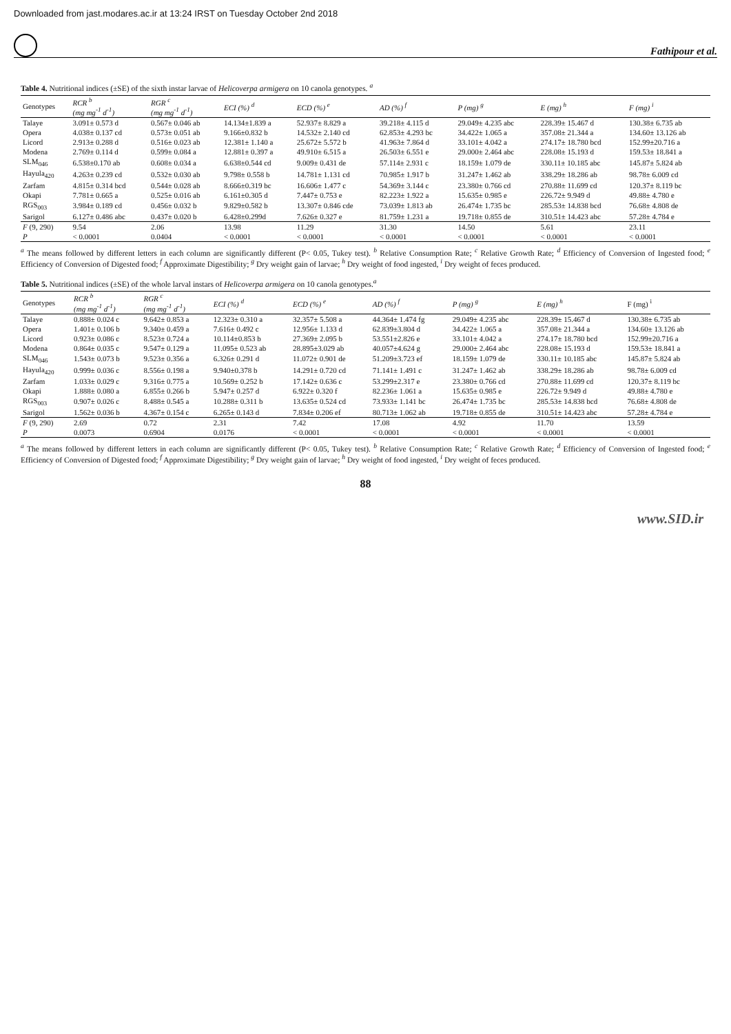Downloaded from jast.modares.ac.ir at 13:24 IRST on Tuesday October 2nd 2018
Fathipour et al.
Table 4. Nutritional indices (±SE) of the sixth instar larvae of Helicoverpa armigera on 10 canola genotypes. <sup>a</sup>
| Genotypes | RCR <sup>b</sup> (mg mg<sup>-1</sup> d<sup>-1</sup>) | RGR <sup>c</sup> (mg mg<sup>-1</sup> d<sup>-1</sup>) | ECI (%) <sup>d</sup> | ECD (%) <sup>e</sup> | AD (%) <sup>f</sup> | P (mg) <sup>g</sup> | E (mg) <sup>h</sup> | F (mg) <sup>i</sup> |
| --- | --- | --- | --- | --- | --- | --- | --- | --- |
| Talaye | 3.091± 0.573 d | 0.567± 0.046 ab | 14.134±1.839 a | 52.937± 8.829 a | 39.218± 4.115 d | 29.049± 4.235 abc | 228.39± 15.467 d | 130.38± 6.735 ab |
| Opera | 4.038± 0.137 cd | 0.573± 0.051 ab | 9.166±0.832 b | 14.532± 2.140 cd | 62.853± 4.293 bc | 34.422± 1.065 a | 357.08± 21.344 a | 134.60± 13.126 ab |
| Licord | 2.913± 0.288 d | 0.516± 0.023 ab | 12.381± 1.140 a | 25.672± 5.572 b | 41.963± 7.864 d | 33.101± 4.042 a | 274.17± 18.780 bcd | 152.99±20.716 a |
| Modena | 2.769± 0.114 d | 0.599± 0.084 a | 12.881± 0.397 a | 49.910± 6.515 a | 26.503± 6.551 e | 29.000± 2.464 abc | 228.08± 15.193 d | 159.53± 18.841 a |
| SLM<sub>046</sub> | 6.538±0.170 ab | 0.608± 0.034 a | 6.638±0.544 cd | 9.009± 0.431 de | 57.114± 2.931 c | 18.159± 1.079 de | 330.11± 10.185 abc | 145.87± 5.824 ab |
| Hayula<sub>420</sub> | 4.263± 0.239 cd | 0.532± 0.030 ab | 9.798± 0.558 b | 14.781± 1.131 cd | 70.985± 1.917 b | 31.247± 1.462 ab | 338.29± 18.286 ab | 98.78± 6.009 cd |
| Zarfam | 4.815± 0.314 bcd | 0.544± 0.028 ab | 8.666±0.319 bc | 16.606± 1.477 c | 54.369± 3.144 c | 23.380± 0.766 cd | 270.88± 11.699 cd | 120.37± 8.119 bc |
| Okapi | 7.781± 0.665 a | 0.525± 0.016 ab | 6.161±0.305 d | 7.447± 0.753 e | 82.223± 1.922 a | 15.635± 0.985 e | 226.72± 9.949 d | 49.88± 4.780 e |
| RGS<sub>003</sub> | 3.984± 0.189 cd | 0.456± 0.032 b | 9.829±0.582 b | 13.307± 0.846 cde | 73.039± 1.813 ab | 26.474± 1.735 bc | 285.53± 14.838 bcd | 76.68± 4.808 de |
| Sarigol | 6.127± 0.486 abc | 0.437± 0.020 b | 6.428±0.299d | 7.626± 0.327 e | 81.759± 1.231 a | 19.718± 0.855 de | 310.51± 14.423 abc | 57.28± 4.784 e |
| F (9, 290) | 9.54 | 2.06 | 13.98 | 11.29 | 31.30 | 14.50 | 5.61 | 23.11 |
| P | < 0.0001 | 0.0404 | < 0.0001 | < 0.0001 | < 0.0001 | < 0.0001 | < 0.0001 | < 0.0001 |
<sup>a</sup> The means followed by different letters in each column are significantly different (P< 0.05, Tukey test). <sup>b</sup> Relative Consumption Rate; <sup>c</sup> Relative Growth Rate; <sup>d</sup> Efficiency of Conversion of Ingested food; <sup>e</sup> Efficiency of Conversion of Digested food; <sup>f</sup> Approximate Digestibility; <sup>g</sup> Dry weight gain of larvae; <sup>h</sup> Dry weight of food ingested, <sup>i</sup> Dry weight of feces produced.
Table 5. Nutritional indices (±SE) of the whole larval instars of Helicoverpa armigera on 10 canola genotypes.<sup>a</sup>
| Genotypes | RCR <sup>b</sup> (mg mg<sup>-1</sup> d<sup>-1</sup>) | RGR <sup>c</sup> (mg mg<sup>-1</sup> d<sup>-1</sup>) | ECI (%) <sup>d</sup> | ECD (%) <sup>e</sup> | AD (%) <sup>f</sup> | P (mg) <sup>g</sup> | E (mg) <sup>h</sup> | F (mg) <sup>i</sup> |
| --- | --- | --- | --- | --- | --- | --- | --- | --- |
| Talaye | 0.888± 0.024 c | 9.642± 0.853 a | 12.323± 0.310 a | 32.357± 5.508 a | 44.364± 1.474 fg | 29.049± 4.235 abc | 228.39± 15.467 d | 130.38± 6.735 ab |
| Opera | 1.401± 0.106 b | 9.340± 0.459 a | 7.616± 0.492 c | 12.956± 1.133 d | 62.839±3.804 d | 34.422± 1.065 a | 357.08± 21.344 a | 134.60± 13.126 ab |
| Licord | 0.923± 0.086 c | 8.523± 0.724 a | 10.114±0.853 b | 27.369± 2.095 b | 53.551±2.826 e | 33.101± 4.042 a | 274.17± 18.780 bcd | 152.99±20.716 a |
| Modena | 0.864± 0.035 c | 9.547± 0.129 a | 11.095± 0.523 ab | 28.895±3.029 ab | 40.057±4.624 g | 29.000± 2.464 abc | 228.08± 15.193 d | 159.53± 18.841 a |
| SLM<sub>046</sub> | 1.543± 0.073 b | 9.523± 0.356 a | 6.326± 0.291 d | 11.072± 0.901 de | 51.209±3.723 ef | 18.159± 1.079 de | 330.11± 10.185 abc | 145.87± 5.824 ab |
| Hayula<sub>420</sub> | 0.999± 0.036 c | 8.556± 0.198 a | 9.940±0.378 b | 14.291± 0.720 cd | 71.141± 1.491 c | 31.247± 1.462 ab | 338.29± 18.286 ab | 98.78± 6.009 cd |
| Zarfam | 1.033± 0.029 c | 9.316± 0.775 a | 10.569± 0.252 b | 17.142± 0.636 c | 53.299±2.317 e | 23.380± 0.766 cd | 270.88± 11.699 cd | 120.37± 8.119 bc |
| Okapi | 1.888± 0.080 a | 6.855± 0.266 b | 5.947± 0.257 d | 6.922± 0.320 f | 82.236± 1.061 a | 15.635± 0.985 e | 226.72± 9.949 d | 49.88± 4.780 e |
| RGS<sub>003</sub> | 0.907± 0.026 c | 8.488± 0.545 a | 10.288± 0.311 b | 13.635± 0.524 cd | 73.933± 1.141 bc | 26.474± 1.735 bc | 285.53± 14.838 bcd | 76.68± 4.808 de |
| Sarigol | 1.562± 0.036 b | 4.367± 0.154 c | 6.265± 0.143 d | 7.834± 0.206 ef | 80.713± 1.062 ab | 19.718± 0.855 de | 310.51± 14.423 abc | 57.28± 4.784 e |
| F (9, 290) | 2.69 | 0.72 | 2.31 | 7.42 | 17.08 | 4.92 | 11.70 | 13.59 |
| P | 0.0073 | 0.6904 | 0.0176 | < 0.0001 | < 0.0001 | < 0.0001 | < 0.0001 | < 0.0001 |
<sup>a</sup> The means followed by different letters in each column are significantly different (P< 0.05, Tukey test). <sup>b</sup> Relative Consumption Rate; <sup>c</sup> Relative Growth Rate; <sup>d</sup> Efficiency of Conversion of Ingested food; <sup>e</sup> Efficiency of Conversion of Digested food; <sup>f</sup> Approximate Digestibility; <sup>g</sup> Dry weight gain of larvae; <sup>h</sup> Dry weight of food ingested, <sup>i</sup> Dry weight of feces produced.
88
www.SID.ir